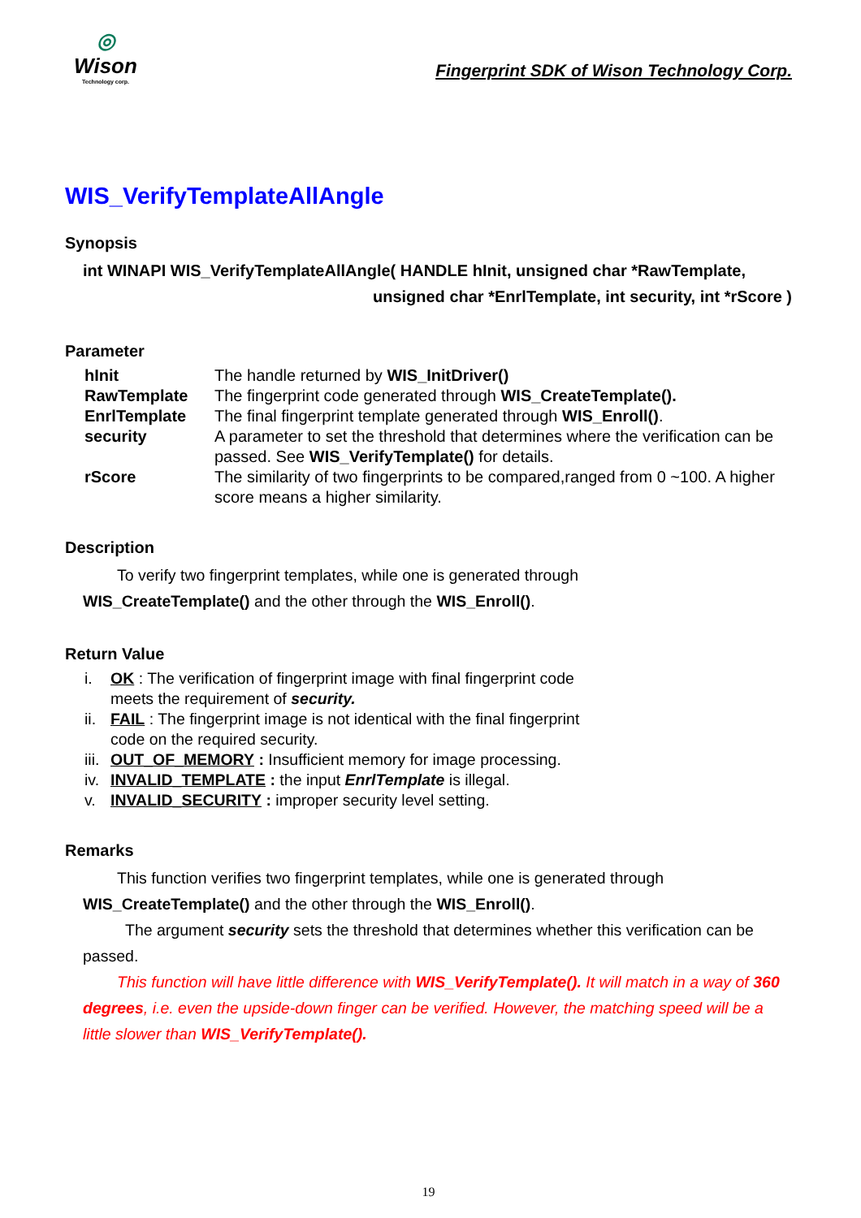◎
Wison
Technology corp.
Fingerprint SDK of Wison Technology Corp.
WIS_VerifyTemplateAllAngle
Synopsis
int WINAPI WIS_VerifyTemplateAllAngle( HANDLE hInit, unsigned char *RawTemplate,
unsigned char *EnrlTemplate, int security, int *rScore )
Parameter
| hInit | The handle returned by WIS_InitDriver() |
| RawTemplate | The fingerprint code generated through WIS_CreateTemplate(). |
| EnrlTemplate | The final fingerprint template generated through WIS_Enroll() . |
| security | A parameter to set the threshold that determines where the verification can be passed. See WIS_VerifyTemplate() for details. |
| rScore | The similarity of two fingerprints to be compared,ranged from 0 ~100. A higher score means a higher similarity. |
Description
To verify two fingerprint templates, while one is generated through
WIS_CreateTemplate() and the other through the WIS_Enroll().
Return Value
i. OK : The verification of fingerprint image with final fingerprint code
meets the requirement of security.
ii. FAIL : The fingerprint image is not identical with the final fingerprint
code on the required security.
iii. OUT_OF_MEMORY : Insufficient memory for image processing.
iv. INVALID_TEMPLATE : the input EnrlTemplate is illegal.
v. INVALID_SECURITY : improper security level setting.
Remarks
This function verifies two fingerprint templates, while one is generated through
WIS_CreateTemplate() and the other through the WIS_Enroll().
The argument security sets the threshold that determines whether this verification can be passed.
This function will have little difference with WIS_VerifyTemplate(). It will match in a way of 360 degrees, i.e. even the upside-down finger can be verified. However, the matching speed will be a little slower than WIS_VerifyTemplate().
19